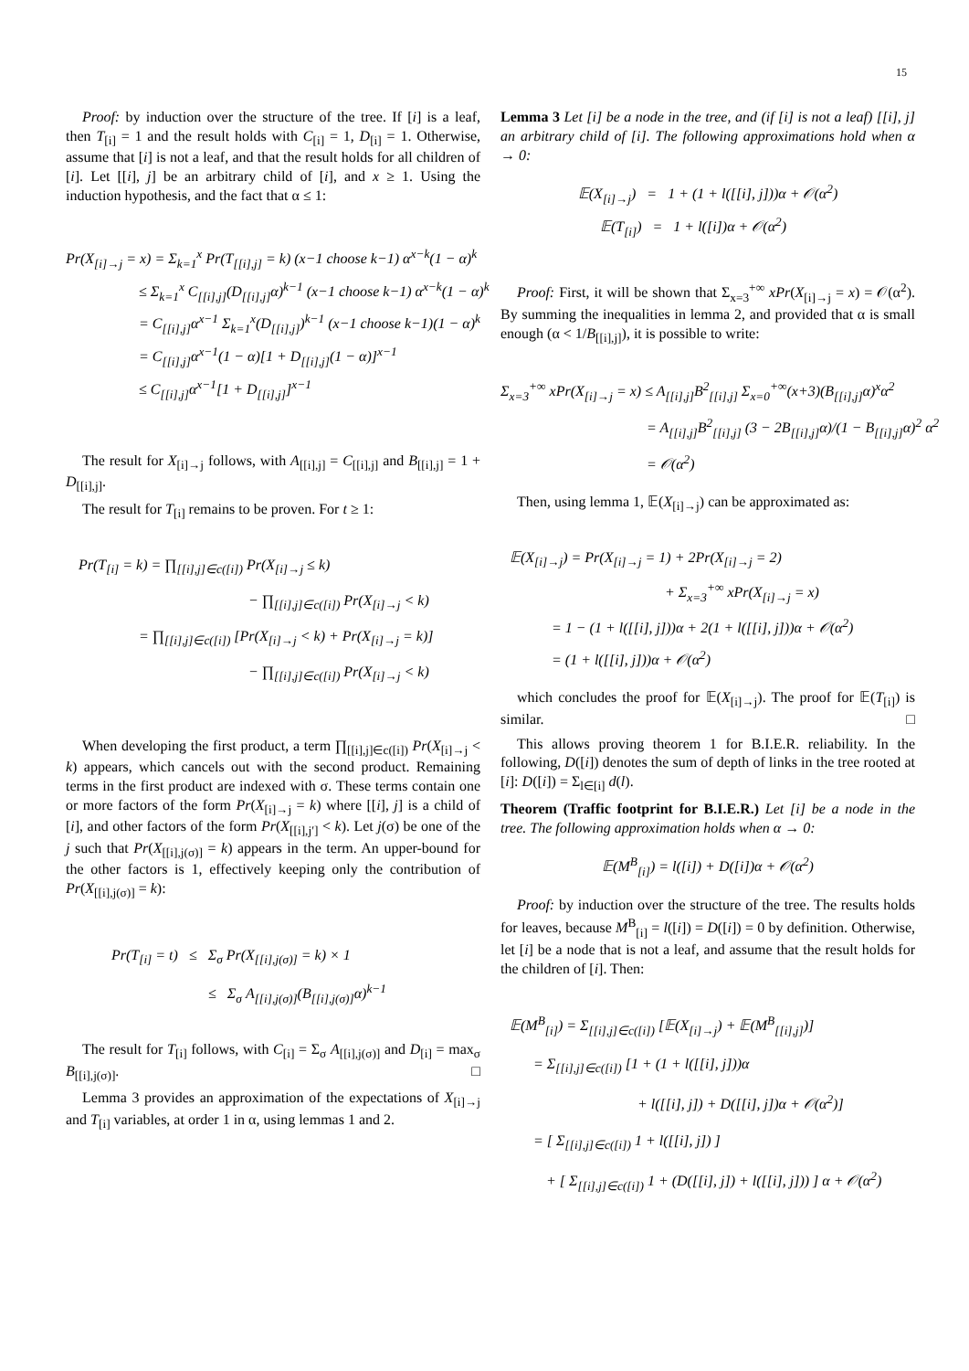15
Proof: by induction over the structure of the tree. If [i] is a leaf, then T<sub>[i]</sub> = 1 and the result holds with C<sub>[i]</sub> = 1, D<sub>[i]</sub> = 1. Otherwise, assume that [i] is not a leaf, and that the result holds for all children of [i]. Let [[i], j] be an arbitrary child of [i], and x ≥ 1. Using the induction hypothesis, and the fact that α ≤ 1:
Pr(X<sub>[i]→j</sub> = x) = Σ<sub>k=1</sub><sup>x</sup> Pr(T<sub>[[i],j]</sub> = k) (x−1 choose k−1) α<sup>x−k</sup>(1 − α)<sup>k</sup>
≤ Σ<sub>k=1</sub><sup>x</sup> C<sub>[[i],j]</sub>(D<sub>[[i],j]</sub>α)<sup>k−1</sup> (x−1 choose k−1) α<sup>x−k</sup>(1 − α)<sup>k</sup>
= C<sub>[[i],j]</sub>α<sup>x−1</sup> Σ<sub>k=1</sub><sup>x</sup>(D<sub>[[i],j]</sub>)<sup>k−1</sup> (x−1 choose k−1)(1 − α)<sup>k</sup>
= C<sub>[[i],j]</sub>α<sup>x−1</sup>(1 − α)[1 + D<sub>[[i],j]</sub>(1 − α)]<sup>x−1</sup>
≤ C<sub>[[i],j]</sub>α<sup>x−1</sup>[1 + D<sub>[[i],j]</sub>]<sup>x−1</sup>
The result for X<sub>[i]→j</sub> follows, with A<sub>[[i],j]</sub> = C<sub>[[i],j]</sub> and B<sub>[[i],j]</sub> = 1 + D<sub>[[i],j]</sub>.
The result for T<sub>[i]</sub> remains to be proven. For t ≥ 1:
Pr(T<sub>[i]</sub> = k) = ∏<sub>[[i],j]∈c([i])</sub> Pr(X<sub>[i]→j</sub> ≤ k)
− ∏<sub>[[i],j]∈c([i])</sub> Pr(X<sub>[i]→j</sub> < k)
= ∏<sub>[[i],j]∈c([i])</sub> [Pr(X<sub>[i]→j</sub> < k) + Pr(X<sub>[i]→j</sub> = k)]
− ∏<sub>[[i],j]∈c([i])</sub> Pr(X<sub>[i]→j</sub> < k)
When developing the first product, a term ∏<sub>[[i],j]∈c([i])</sub> Pr(X<sub>[i]→j</sub> < k) appears, which cancels out with the second product. Remaining terms in the first product are indexed with σ. These terms contain one or more factors of the form Pr(X<sub>[i]→j</sub> = k) where [[i], j] is a child of [i], and other factors of the form Pr(X<sub>[[i],j′]</sub> < k). Let j(σ) be one of the j such that Pr(X<sub>[[i],j(σ)]</sub> = k) appears in the term. An upper-bound for the other factors is 1, effectively keeping only the contribution of Pr(X<sub>[[i],j(σ)]</sub> = k):
Pr(T<sub>[i]</sub> = t) ≤ Σ<sub>σ</sub> Pr(X<sub>[[i],j(σ)]</sub> = k) × 1
≤ Σ<sub>σ</sub> A<sub>[[i],j(σ)]</sub>(B<sub>[[i],j(σ)]</sub>α)<sup>k−1</sup>
The result for T<sub>[i]</sub> follows, with C<sub>[i]</sub> = Σ<sub>σ</sub> A<sub>[[i],j(σ)]</sub> and D<sub>[i]</sub> = max<sub>σ</sub> B<sub>[[i],j(σ)]</sub>. □
Lemma 3 provides an approximation of the expectations of X<sub>[i]→j</sub> and T<sub>[i]</sub> variables, at order 1 in α, using lemmas 1 and 2.
Lemma 3 Let [i] be a node in the tree, and (if [i] is not a leaf) [[i], j] an arbitrary child of [i]. The following approximations hold when α → 0:
𝔼(X<sub>[i]→j</sub>) = 1 + (1 + l([[i], j]))α + 𝒪(α<sup>2</sup>)
𝔼(T<sub>[i]</sub>) = 1 + l([i])α + 𝒪(α<sup>2</sup>)
Proof: First, it will be shown that Σ<sub>x=3</sub><sup>+∞</sup> xPr(X<sub>[i]→j</sub> = x) = 𝒪(α<sup>2</sup>). By summing the inequalities in lemma 2, and provided that α is small enough (α < 1/B<sub>[[i],j]</sub>), it is possible to write:
Σ<sub>x=3</sub><sup>+∞</sup> xPr(X<sub>[i]→j</sub> = x) ≤ A<sub>[[i],j]</sub>B<sup>2</sup><sub>[[i],j]</sub> Σ<sub>x=0</sub><sup>+∞</sup>(x+3)(B<sub>[[i],j]</sub>α)<sup>x</sup>α<sup>2</sup>
= A<sub>[[i],j]</sub>B<sup>2</sup><sub>[[i],j]</sub> (3 − 2B<sub>[[i],j]</sub>α)/(1 − B<sub>[[i],j]</sub>α)<sup>2</sup> α<sup>2</sup>
= 𝒪(α<sup>2</sup>)
Then, using lemma 1, 𝔼(X<sub>[i]→j</sub>) can be approximated as:
𝔼(X<sub>[i]→j</sub>) = Pr(X<sub>[i]→j</sub> = 1) + 2Pr(X<sub>[i]→j</sub> = 2)
+ Σ<sub>x=3</sub><sup>+∞</sup> xPr(X<sub>[i]→j</sub> = x)
= 1 − (1 + l([[i], j]))α + 2(1 + l([[i], j]))α + 𝒪(α<sup>2</sup>)
= (1 + l([[i], j]))α + 𝒪(α<sup>2</sup>)
which concludes the proof for 𝔼(X<sub>[i]→j</sub>). The proof for 𝔼(T<sub>[i]</sub>) is similar. □
This allows proving theorem 1 for B.I.E.R. reliability. In the following, D([i]) denotes the sum of depth of links in the tree rooted at [i]: D([i]) = Σ<sub>l∈[i]</sub> d(l).
Theorem (Traffic footprint for B.I.E.R.) Let [i] be a node in the tree. The following approximation holds when α → 0:
𝔼(M<sup>B</sup><sub>[i]</sub>) = l([i]) + D([i])α + 𝒪(α<sup>2</sup>)
Proof: by induction over the structure of the tree. The results holds for leaves, because M<sup>B</sup><sub>[i]</sub> = l([i]) = D([i]) = 0 by definition. Otherwise, let [i] be a node that is not a leaf, and assume that the result holds for the children of [i]. Then:
𝔼(M<sup>B</sup><sub>[i]</sub>) = Σ<sub>[[i],j]∈c([i])</sub> [𝔼(X<sub>[i]→j</sub>) + 𝔼(M<sup>B</sup><sub>[[i],j]</sub>)]
= Σ<sub>[[i],j]∈c([i])</sub> [1 + (1 + l([[i], j]))α
+ l([[i], j]) + D([[i], j])α + 𝒪(α<sup>2</sup>)]
= [ Σ<sub>[[i],j]∈c([i])</sub> 1 + l([[i], j]) ]
+ [ Σ<sub>[[i],j]∈c([i])</sub> 1 + (D([[i], j]) + l([[i], j])) ] α + 𝒪(α<sup>2</sup>)